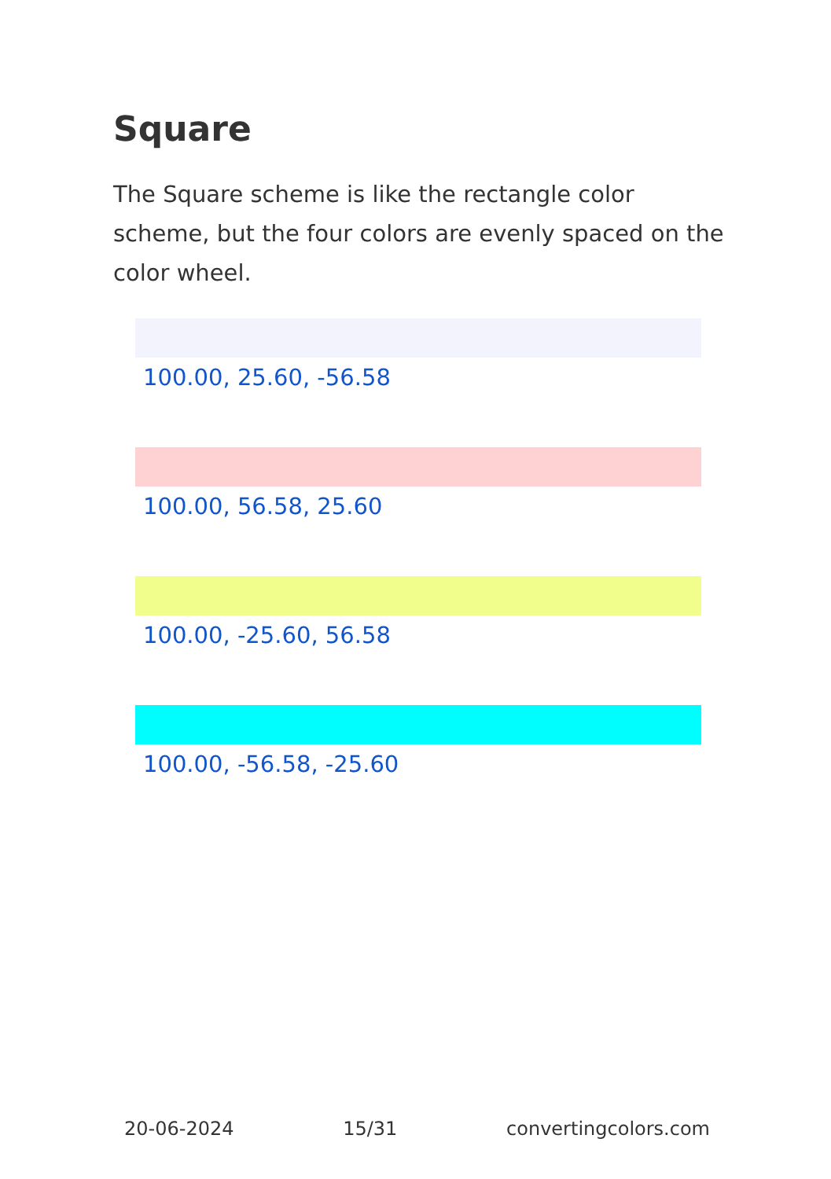Square
The Square scheme is like the rectangle color scheme, but the four colors are evenly spaced on the color wheel.
100.00, 25.60, -56.58
100.00, 56.58, 25.60
100.00, -25.60, 56.58
100.00, -56.58, -25.60
20-06-2024 15/31 convertingcolors.com